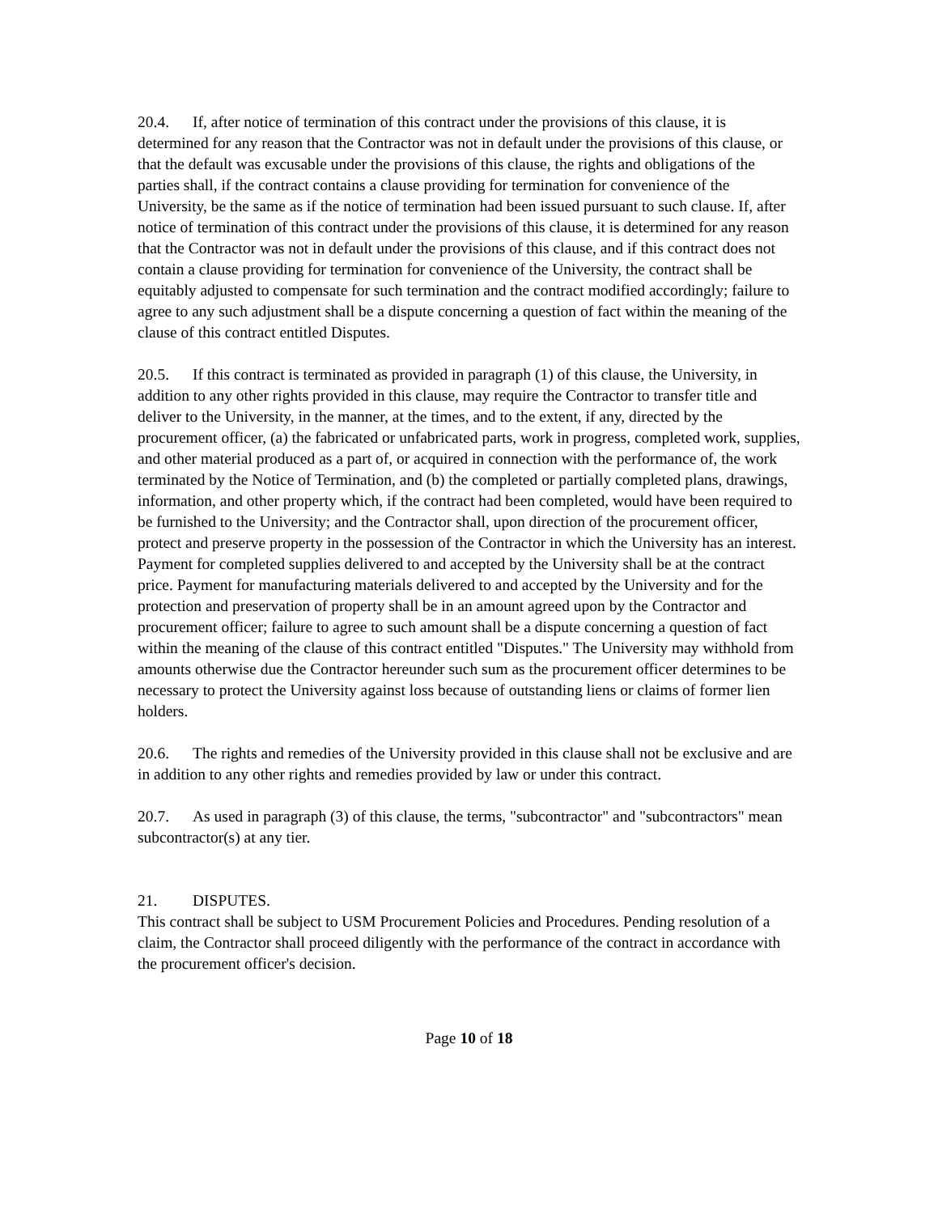20.4. If, after notice of termination of this contract under the provisions of this clause, it is determined for any reason that the Contractor was not in default under the provisions of this clause, or that the default was excusable under the provisions of this clause, the rights and obligations of the parties shall, if the contract contains a clause providing for termination for convenience of the University, be the same as if the notice of termination had been issued pursuant to such clause. If, after notice of termination of this contract under the provisions of this clause, it is determined for any reason that the Contractor was not in default under the provisions of this clause, and if this contract does not contain a clause providing for termination for convenience of the University, the contract shall be equitably adjusted to compensate for such termination and the contract modified accordingly; failure to agree to any such adjustment shall be a dispute concerning a question of fact within the meaning of the clause of this contract entitled Disputes.
20.5. If this contract is terminated as provided in paragraph (1) of this clause, the University, in addition to any other rights provided in this clause, may require the Contractor to transfer title and deliver to the University, in the manner, at the times, and to the extent, if any, directed by the procurement officer, (a) the fabricated or unfabricated parts, work in progress, completed work, supplies, and other material produced as a part of, or acquired in connection with the performance of, the work terminated by the Notice of Termination, and (b) the completed or partially completed plans, drawings, information, and other property which, if the contract had been completed, would have been required to be furnished to the University; and the Contractor shall, upon direction of the procurement officer, protect and preserve property in the possession of the Contractor in which the University has an interest. Payment for completed supplies delivered to and accepted by the University shall be at the contract price. Payment for manufacturing materials delivered to and accepted by the University and for the protection and preservation of property shall be in an amount agreed upon by the Contractor and procurement officer; failure to agree to such amount shall be a dispute concerning a question of fact within the meaning of the clause of this contract entitled "Disputes." The University may withhold from amounts otherwise due the Contractor hereunder such sum as the procurement officer determines to be necessary to protect the University against loss because of outstanding liens or claims of former lien holders.
20.6. The rights and remedies of the University provided in this clause shall not be exclusive and are in addition to any other rights and remedies provided by law or under this contract.
20.7. As used in paragraph (3) of this clause, the terms, "subcontractor" and "subcontractors" mean subcontractor(s) at any tier.
21. DISPUTES.
This contract shall be subject to USM Procurement Policies and Procedures. Pending resolution of a claim, the Contractor shall proceed diligently with the performance of the contract in accordance with the procurement officer's decision.
Page 10 of 18